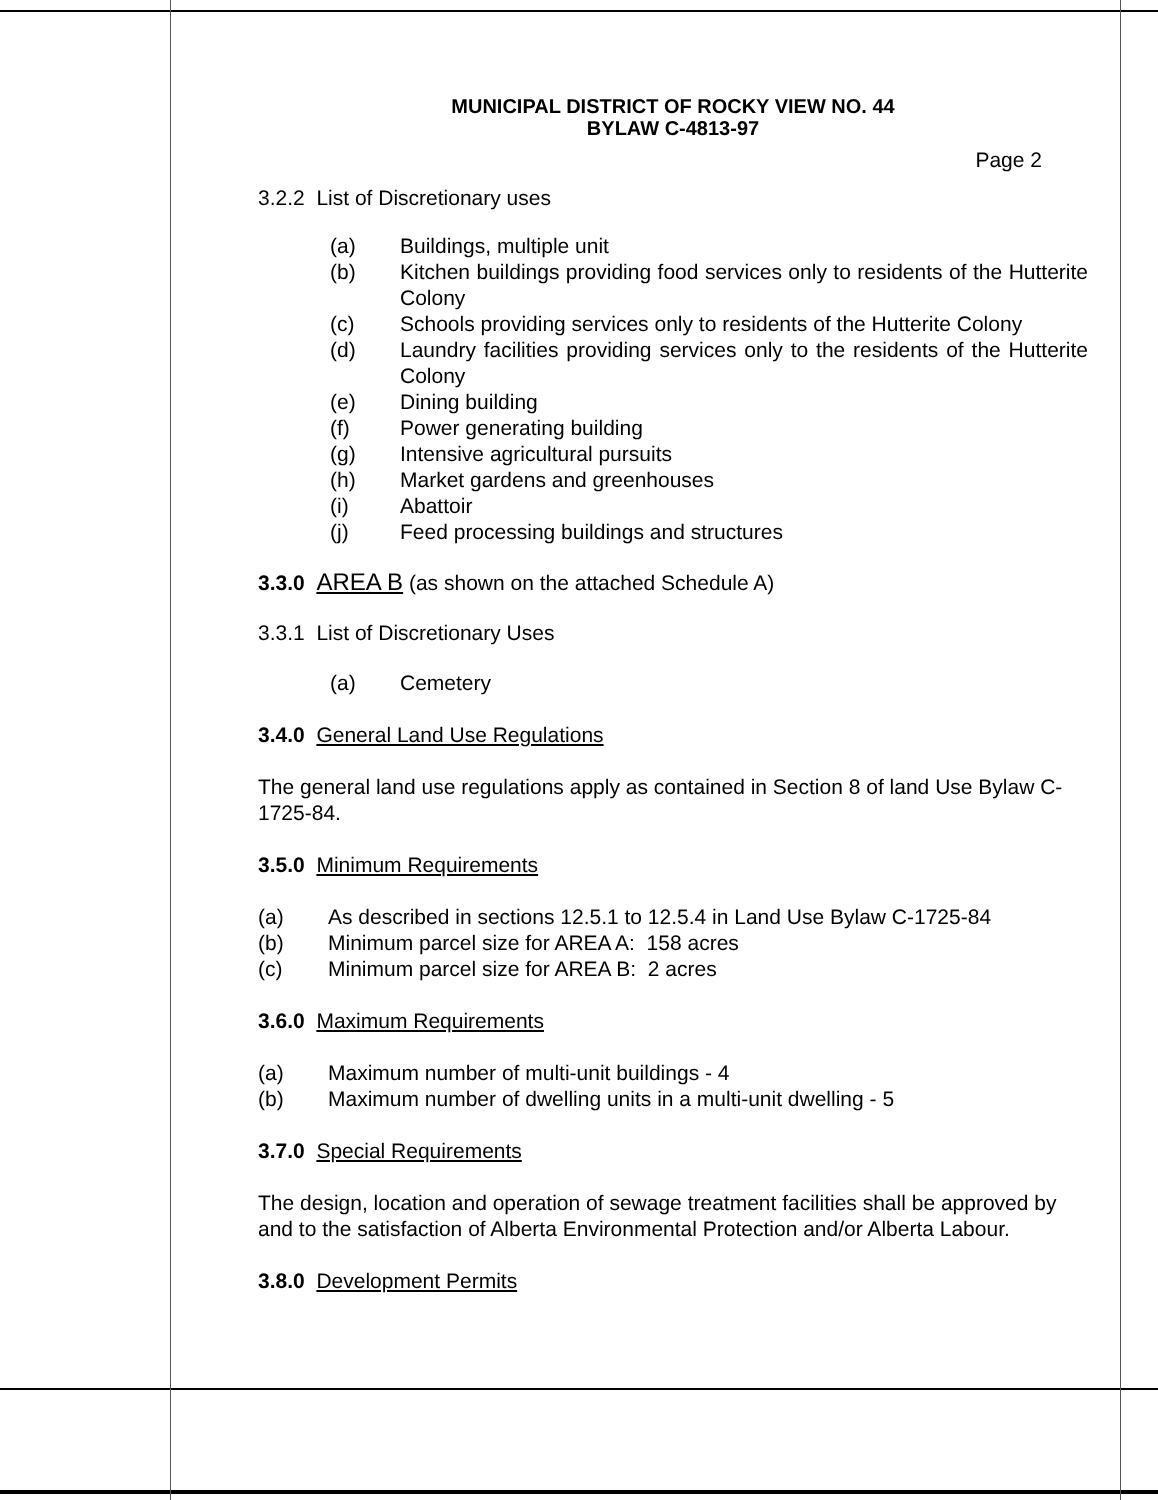MUNICIPAL DISTRICT OF ROCKY VIEW NO. 44
BYLAW C-4813-97
Page 2
3.2.2 List of Discretionary uses
(a) Buildings, multiple unit
(b) Kitchen buildings providing food services only to residents of the Hutterite Colony
(c) Schools providing services only to residents of the Hutterite Colony
(d) Laundry facilities providing services only to the residents of the Hutterite Colony
(e) Dining building
(f) Power generating building
(g) Intensive agricultural pursuits
(h) Market gardens and greenhouses
(i) Abattoir
(j) Feed processing buildings and structures
3.3.0 AREA B (as shown on the attached Schedule A)
3.3.1 List of Discretionary Uses
(a) Cemetery
3.4.0 General Land Use Regulations
The general land use regulations apply as contained in Section 8 of land Use Bylaw C-1725-84.
3.5.0 Minimum Requirements
(a) As described in sections 12.5.1 to 12.5.4 in Land Use Bylaw C-1725-84
(b) Minimum parcel size for AREA A: 158 acres
(c) Minimum parcel size for AREA B: 2 acres
3.6.0 Maximum Requirements
(a) Maximum number of multi-unit buildings - 4
(b) Maximum number of dwelling units in a multi-unit dwelling - 5
3.7.0 Special Requirements
The design, location and operation of sewage treatment facilities shall be approved by and to the satisfaction of Alberta Environmental Protection and/or Alberta Labour.
3.8.0 Development Permits